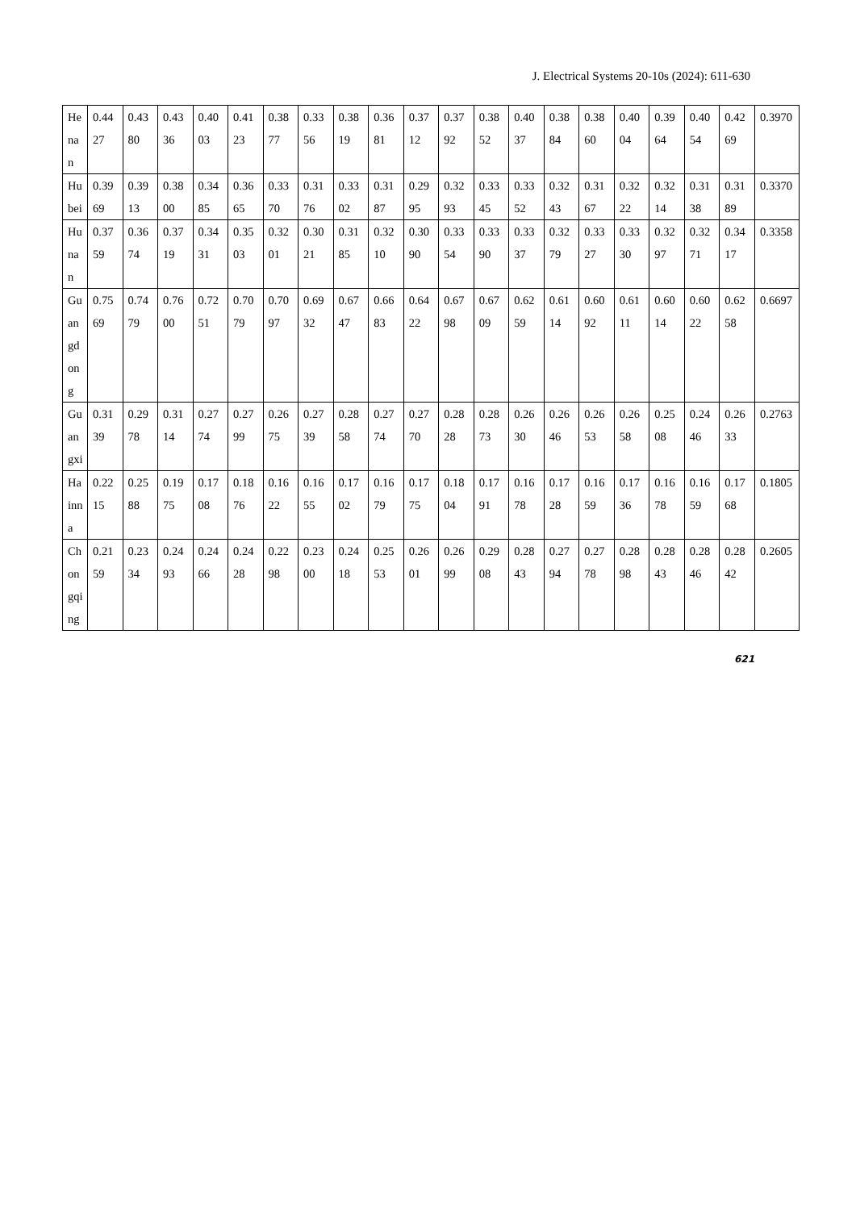J. Electrical Systems 20-10s (2024): 611-630
| Henan | 0.4427 | 0.4380 | 0.4336 | 0.4003 | 0.4123 | 0.3877 | 0.3356 | 0.3819 | 0.3681 | 0.3712 | 0.3792 | 0.3852 | 0.4037 | 0.3884 | 0.3860 | 0.4004 | 0.3964 | 0.4054 | 0.4269 | 0.3970 |
| Hubei | 0.3969 | 0.3913 | 0.3800 | 0.3485 | 0.3665 | 0.3370 | 0.3176 | 0.3302 | 0.3187 | 0.2995 | 0.3293 | 0.3345 | 0.3352 | 0.3243 | 0.3167 | 0.3222 | 0.3214 | 0.3138 | 0.3189 | 0.3370 |
| Hunan | 0.3759 | 0.3674 | 0.3719 | 0.3431 | 0.3503 | 0.3201 | 0.3021 | 0.3185 | 0.3210 | 0.3090 | 0.3354 | 0.3390 | 0.3337 | 0.3279 | 0.3327 | 0.3330 | 0.3297 | 0.3271 | 0.3417 | 0.3358 |
| Guangdong | 0.7569 | 0.7479 | 0.7600 | 0.7251 | 0.7079 | 0.7097 | 0.6932 | 0.6747 | 0.6683 | 0.6422 | 0.6798 | 0.6709 | 0.6259 | 0.6114 | 0.6092 | 0.6111 | 0.6014 | 0.6022 | 0.6258 | 0.6697 |
| Guangxi | 0.3139 | 0.2978 | 0.3114 | 0.2774 | 0.2799 | 0.2675 | 0.2739 | 0.2858 | 0.2774 | 0.2770 | 0.2828 | 0.2873 | 0.2630 | 0.2646 | 0.2653 | 0.2658 | 0.2508 | 0.2446 | 0.2633 | 0.2763 |
| Hainna | 0.2215 | 0.2588 | 0.1975 | 0.1708 | 0.1876 | 0.1622 | 0.1655 | 0.1702 | 0.1679 | 0.1775 | 0.1804 | 0.1791 | 0.1678 | 0.1728 | 0.1659 | 0.1736 | 0.1678 | 0.1659 | 0.1768 | 0.1805 |
| Chongqing | 0.2159 | 0.2334 | 0.2493 | 0.2466 | 0.2428 | 0.2298 | 0.2300 | 0.2418 | 0.2553 | 0.2601 | 0.2699 | 0.2908 | 0.2843 | 0.2794 | 0.2778 | 0.2898 | 0.2843 | 0.2846 | 0.2842 | 0.2605 |
621